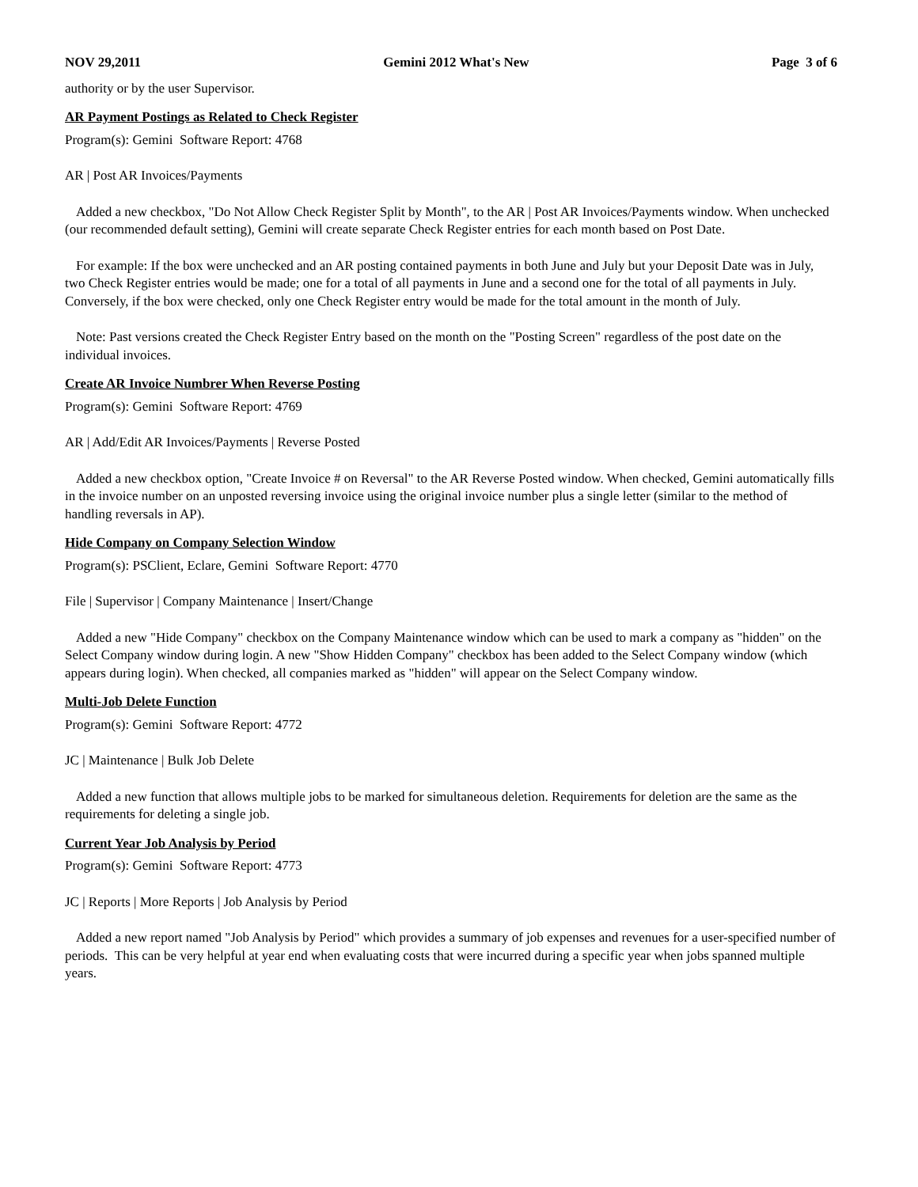NOV 29,2011 Gemini 2012 What's New Page 3 of 6
authority or by the user Supervisor.
AR Payment Postings as Related to Check Register
Program(s): Gemini Software Report: 4768
AR | Post AR Invoices/Payments
Added a new checkbox, "Do Not Allow Check Register Split by Month", to the AR | Post AR Invoices/Payments window. When unchecked (our recommended default setting), Gemini will create separate Check Register entries for each month based on Post Date.
For example: If the box were unchecked and an AR posting contained payments in both June and July but your Deposit Date was in July, two Check Register entries would be made; one for a total of all payments in June and a second one for the total of all payments in July. Conversely, if the box were checked, only one Check Register entry would be made for the total amount in the month of July.
Note: Past versions created the Check Register Entry based on the month on the "Posting Screen" regardless of the post date on the individual invoices.
Create AR Invoice Numbrer When Reverse Posting
Program(s): Gemini Software Report: 4769
AR | Add/Edit AR Invoices/Payments | Reverse Posted
Added a new checkbox option, "Create Invoice # on Reversal" to the AR Reverse Posted window. When checked, Gemini automatically fills in the invoice number on an unposted reversing invoice using the original invoice number plus a single letter (similar to the method of handling reversals in AP).
Hide Company on Company Selection Window
Program(s): PSClient, Eclare, Gemini Software Report: 4770
File | Supervisor | Company Maintenance | Insert/Change
Added a new "Hide Company" checkbox on the Company Maintenance window which can be used to mark a company as "hidden" on the Select Company window during login. A new "Show Hidden Company" checkbox has been added to the Select Company window (which appears during login). When checked, all companies marked as "hidden" will appear on the Select Company window.
Multi-Job Delete Function
Program(s): Gemini Software Report: 4772
JC | Maintenance | Bulk Job Delete
Added a new function that allows multiple jobs to be marked for simultaneous deletion. Requirements for deletion are the same as the requirements for deleting a single job.
Current Year Job Analysis by Period
Program(s): Gemini Software Report: 4773
JC | Reports | More Reports | Job Analysis by Period
Added a new report named "Job Analysis by Period" which provides a summary of job expenses and revenues for a user-specified number of periods. This can be very helpful at year end when evaluating costs that were incurred during a specific year when jobs spanned multiple years.